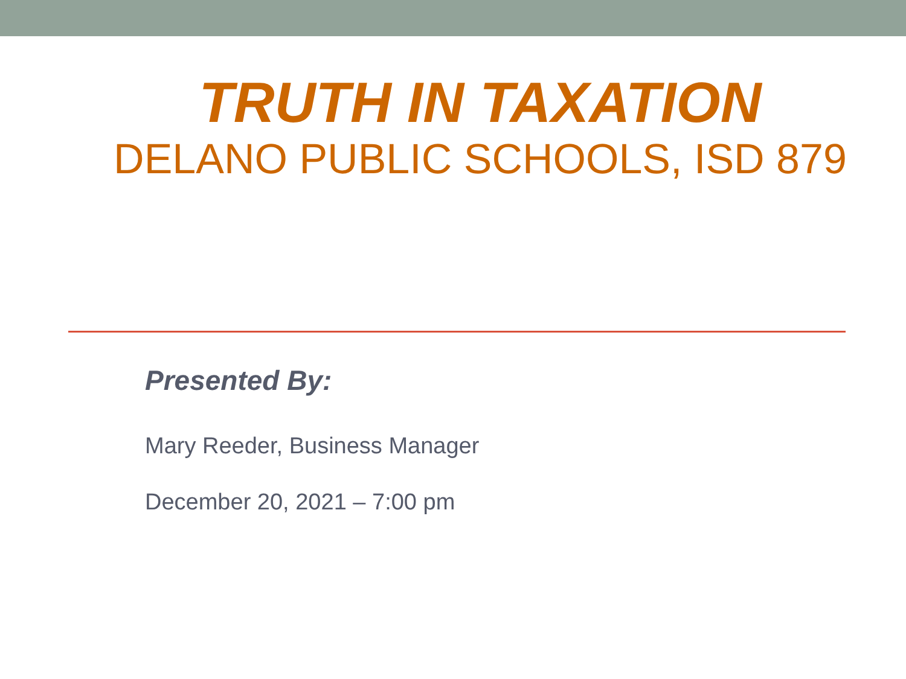TRUTH IN TAXATION
DELANO PUBLIC SCHOOLS, ISD 879
Presented By:
Mary Reeder, Business Manager
December 20, 2021 – 7:00 pm